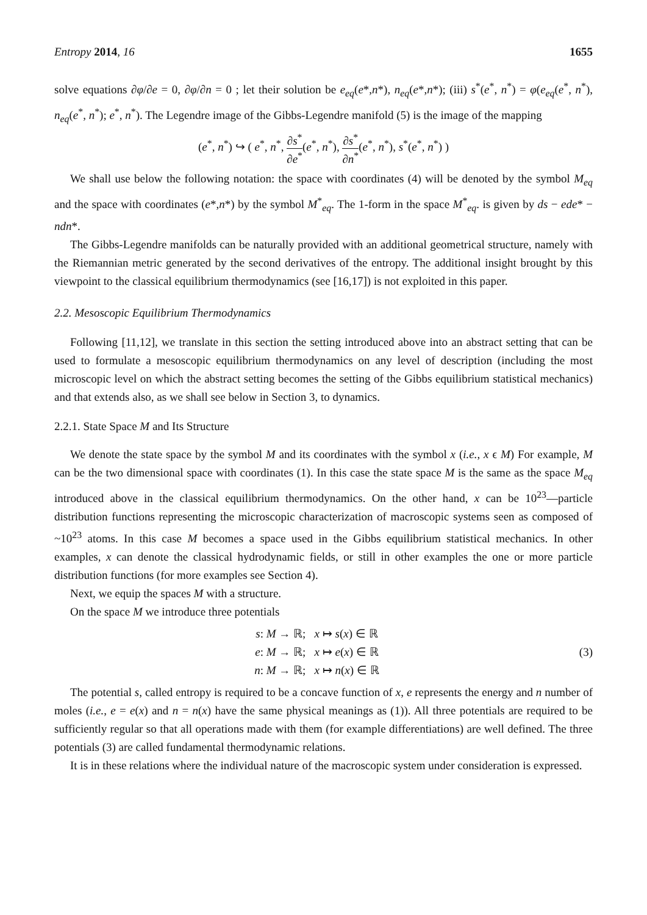Entropy 2014, 16 1655
solve equations ∂φ/∂e = 0, ∂φ/∂n = 0 ; let their solution be e<sub>eq</sub>(e*,n*), n<sub>eq</sub>(e*,n*); (iii) s<sup>*</sup>(e<sup>*</sup>, n<sup>*</sup>) = φ(e<sub>eq</sub>(e<sup>*</sup>, n<sup>*</sup>), n<sub>eq</sub>(e<sup>*</sup>, n<sup>*</sup>); e<sup>*</sup>, n<sup>*</sup>). The Legendre image of the Gibbs-Legendre manifold (5) is the image of the mapping
(e<sup>*</sup>, n<sup>*</sup>) ↪ ( e<sup>*</sup>, n<sup>*</sup>, ∂s<sup>*</sup> ∂e<sup>*</sup>(e<sup>*</sup>, n<sup>*</sup>), ∂s<sup>*</sup> ∂n<sup>*</sup>(e<sup>*</sup>, n<sup>*</sup>), s<sup>*</sup>(e<sup>*</sup>, n<sup>*</sup>) )
We shall use below the following notation: the space with coordinates (4) will be denoted by the symbol M<sub>eq</sub> and the space with coordinates (e*,n*) by the symbol M<sup>*</sup><sub>eq</sub>. The 1-form in the space M<sup>*</sup><sub>eq</sub>. is given by ds − ede* − ndn*.
The Gibbs-Legendre manifolds can be naturally provided with an additional geometrical structure, namely with the Riemannian metric generated by the second derivatives of the entropy. The additional insight brought by this viewpoint to the classical equilibrium thermodynamics (see [16,17]) is not exploited in this paper.
2.2. Mesoscopic Equilibrium Thermodynamics
Following [11,12], we translate in this section the setting introduced above into an abstract setting that can be used to formulate a mesoscopic equilibrium thermodynamics on any level of description (including the most microscopic level on which the abstract setting becomes the setting of the Gibbs equilibrium statistical mechanics) and that extends also, as we shall see below in Section 3, to dynamics.
2.2.1. State Space M and Its Structure
We denote the state space by the symbol M and its coordinates with the symbol x (i.e., x ϵ M) For example, M can be the two dimensional space with coordinates (1). In this case the state space M is the same as the space M<sub>eq</sub> introduced above in the classical equilibrium thermodynamics. On the other hand, x can be 10<sup>23</sup>—particle distribution functions representing the microscopic characterization of macroscopic systems seen as composed of ~10<sup>23</sup> atoms. In this case M becomes a space used in the Gibbs equilibrium statistical mechanics. In other examples, x can denote the classical hydrodynamic fields, or still in other examples the one or more particle distribution functions (for more examples see Section 4).
Next, we equip the spaces M with a structure.
On the space M we introduce three potentials
s: M → ℝ; x ↦ s(x) ∈ ℝ
e: M → ℝ; x ↦ e(x) ∈ ℝ
n: M → ℝ; x ↦ n(x) ∈ ℝ
(3)
The potential s, called entropy is required to be a concave function of x, e represents the energy and n number of moles (i.e., e = e(x) and n = n(x) have the same physical meanings as (1)). All three potentials are required to be sufficiently regular so that all operations made with them (for example differentiations) are well defined. The three potentials (3) are called fundamental thermodynamic relations.
It is in these relations where the individual nature of the macroscopic system under consideration is expressed.